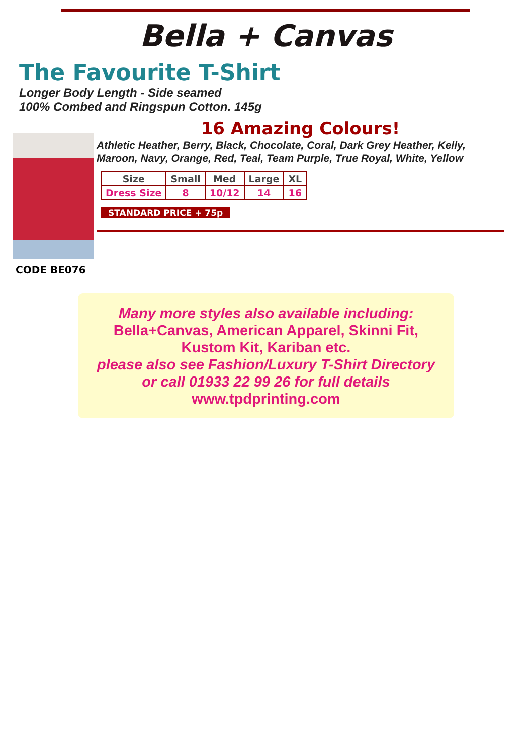Bella + Canvas
The Favourite T-Shirt
Longer Body Length - Side seamed
100% Combed and Ringspun Cotton. 145g
CODE BE076
16 Amazing Colours!
Athletic Heather, Berry, Black, Chocolate, Coral, Dark Grey Heather, Kelly, Maroon, Navy, Orange, Red, Teal, Team Purple, True Royal, White, Yellow
| Size | Small | Med | Large | XL |
| --- | --- | --- | --- | --- |
| Dress Size | 8 | 10/12 | 14 | 16 |
STANDARD PRICE + 75p
Many more styles also available including:
Bella+Canvas, American Apparel, Skinni Fit,
Kustom Kit, Kariban etc.
please also see Fashion/Luxury T-Shirt Directory
or call 01933 22 99 26 for full details
www.tpdprinting.com